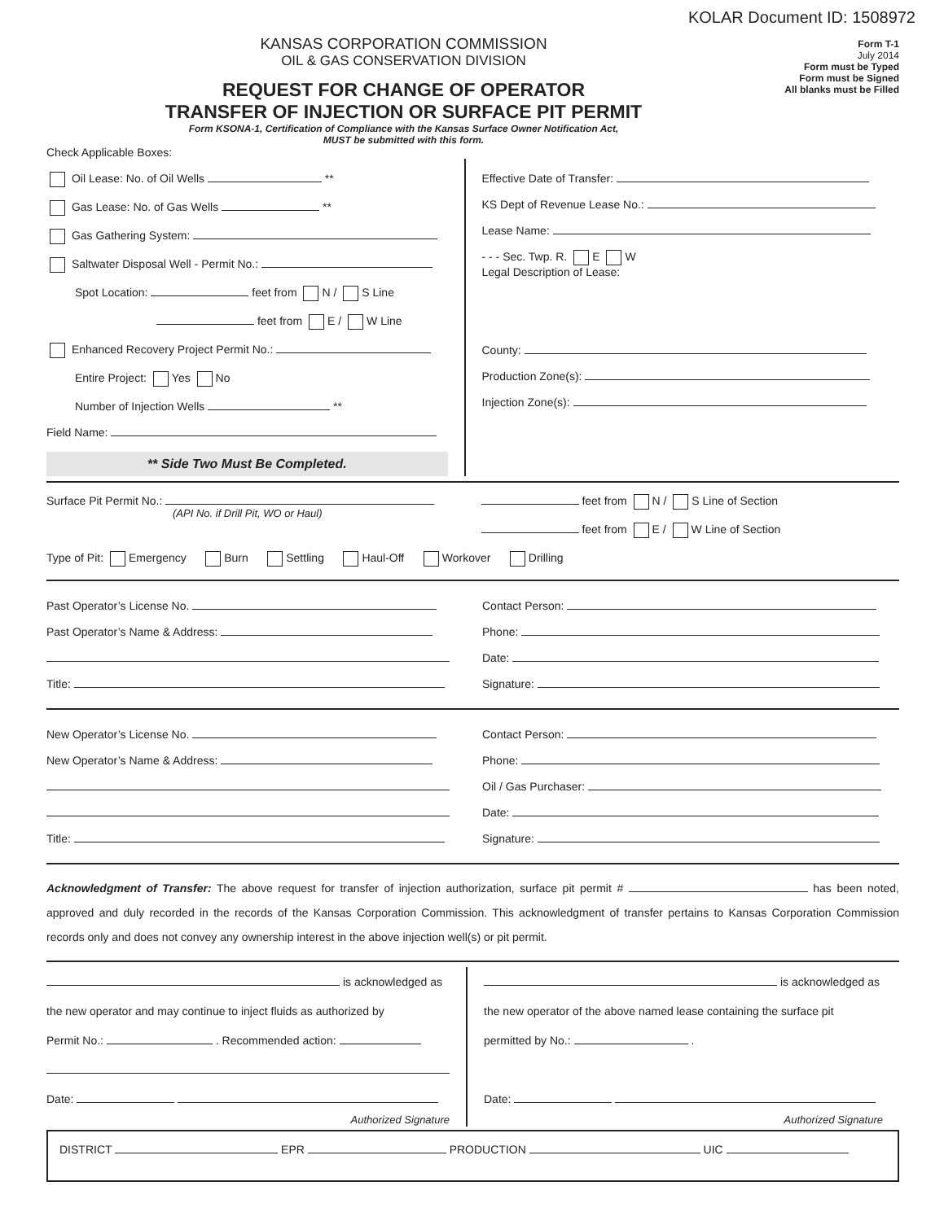KOLAR Document ID: 1508972
KANSAS CORPORATION COMMISSION
OIL & GAS CONSERVATION DIVISION
REQUEST FOR CHANGE OF OPERATOR
TRANSFER OF INJECTION OR SURFACE PIT PERMIT
Form KSONA-1, Certification of Compliance with the Kansas Surface Owner Notification Act,
MUST be submitted with this form.
Form T-1
July 2014
Form must be Typed
Form must be Signed
All blanks must be Filled
Check Applicable Boxes:
Oil Lease: No. of Oil Wells **
Gas Lease: No. of Gas Wells **
Gas Gathering System:
Saltwater Disposal Well - Permit No.:
Spot Location: feet from N / S Line
feet from E / W Line
Enhanced Recovery Project Permit No.:
Entire Project: Yes No
Number of Injection Wells **
Field Name:
** Side Two Must Be Completed.
Effective Date of Transfer:
KS Dept of Revenue Lease No.:
Lease Name:
- - - Sec. Twp. R. E W
Legal Description of Lease:
County:
Production Zone(s):
Injection Zone(s):
Surface Pit Permit No.:
(API No. if Drill Pit, WO or Haul)
feet from N / S Line of Section
feet from E / W Line of Section
Type of Pit: Emergency Burn Settling Haul-Off Workover Drilling
Past Operator’s License No.
Past Operator’s Name & Address:
Title:
Contact Person:
Phone:
Date:
Signature:
New Operator’s License No.
New Operator’s Name & Address:
Title:
Contact Person:
Phone:
Oil / Gas Purchaser:
Date:
Signature:
Acknowledgment of Transfer: The above request for transfer of injection authorization, surface pit permit # has been noted, approved and duly recorded in the records of the Kansas Corporation Commission. This acknowledgment of transfer pertains to Kansas Corporation Commission records only and does not convey any ownership interest in the above injection well(s) or pit permit.
is acknowledged as
the new operator and may continue to inject fluids as authorized by
Permit No.: . Recommended action:
Date:
Authorized Signature
is acknowledged as
the new operator of the above named lease containing the surface pit
permitted by No.: .
Date:
Authorized Signature
DISTRICT EPR PRODUCTION UIC